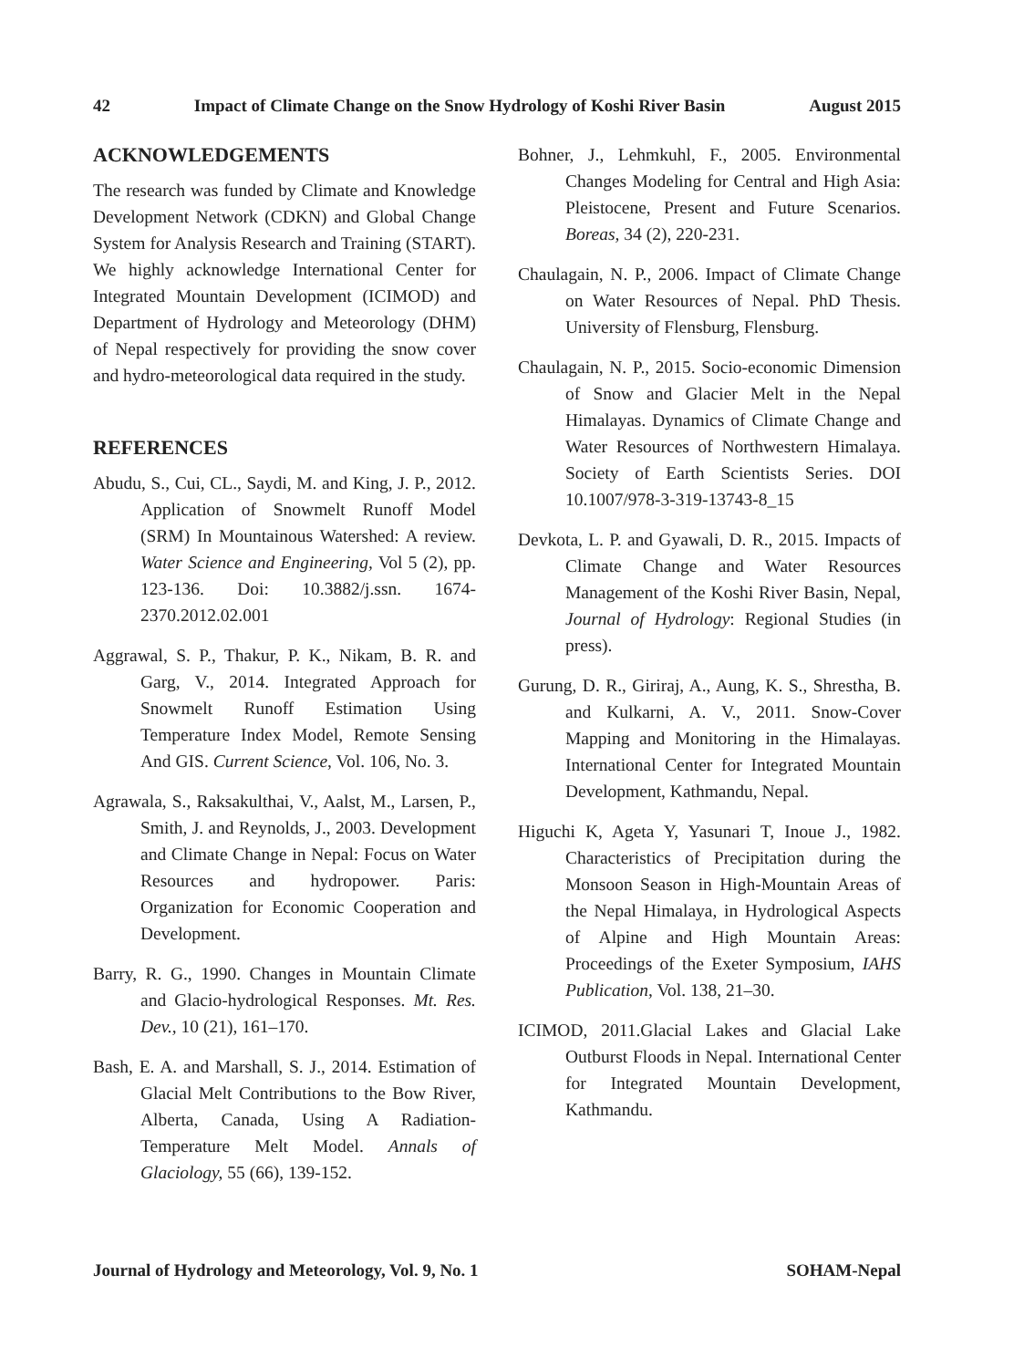42 Impact of Climate Change on the Snow Hydrology of Koshi River Basin August 2015
ACKNOWLEDGEMENTS
The research was funded by Climate and Knowledge Development Network (CDKN) and Global Change System for Analysis Research and Training (START). We highly acknowledge International Center for Integrated Mountain Development (ICIMOD) and Department of Hydrology and Meteorology (DHM) of Nepal respectively for providing the snow cover and hydro-meteorological data required in the study.
REFERENCES
Abudu, S., Cui, CL., Saydi, M. and King, J. P., 2012. Application of Snowmelt Runoff Model (SRM) In Mountainous Watershed: A review. Water Science and Engineering, Vol 5 (2), pp. 123-136. Doi: 10.3882/j.ssn. 1674-2370.2012.02.001
Aggrawal, S. P., Thakur, P. K., Nikam, B. R. and Garg, V., 2014. Integrated Approach for Snowmelt Runoff Estimation Using Temperature Index Model, Remote Sensing And GIS. Current Science, Vol. 106, No. 3.
Agrawala, S., Raksakulthai, V., Aalst, M., Larsen, P., Smith, J. and Reynolds, J., 2003. Development and Climate Change in Nepal: Focus on Water Resources and hydropower. Paris: Organization for Economic Cooperation and Development.
Barry, R. G., 1990. Changes in Mountain Climate and Glacio-hydrological Responses. Mt. Res. Dev., 10 (21), 161–170.
Bash, E. A. and Marshall, S. J., 2014. Estimation of Glacial Melt Contributions to the Bow River, Alberta, Canada, Using A Radiation-Temperature Melt Model. Annals of Glaciology, 55 (66), 139-152.
Bohner, J., Lehmkuhl, F., 2005. Environmental Changes Modeling for Central and High Asia: Pleistocene, Present and Future Scenarios. Boreas, 34 (2), 220-231.
Chaulagain, N. P., 2006. Impact of Climate Change on Water Resources of Nepal. PhD Thesis. University of Flensburg, Flensburg.
Chaulagain, N. P., 2015. Socio-economic Dimension of Snow and Glacier Melt in the Nepal Himalayas. Dynamics of Climate Change and Water Resources of Northwestern Himalaya. Society of Earth Scientists Series. DOI 10.1007/978-3-319-13743-8_15
Devkota, L. P. and Gyawali, D. R., 2015. Impacts of Climate Change and Water Resources Management of the Koshi River Basin, Nepal, Journal of Hydrology: Regional Studies (in press).
Gurung, D. R., Giriraj, A., Aung, K. S., Shrestha, B. and Kulkarni, A. V., 2011. Snow-Cover Mapping and Monitoring in the Himalayas. International Center for Integrated Mountain Development, Kathmandu, Nepal.
Higuchi K, Ageta Y, Yasunari T, Inoue J., 1982. Characteristics of Precipitation during the Monsoon Season in High-Mountain Areas of the Nepal Himalaya, in Hydrological Aspects of Alpine and High Mountain Areas: Proceedings of the Exeter Symposium, IAHS Publication, Vol. 138, 21–30.
ICIMOD, 2011.Glacial Lakes and Glacial Lake Outburst Floods in Nepal. International Center for Integrated Mountain Development, Kathmandu.
Journal of Hydrology and Meteorology, Vol. 9, No. 1 SOHAM-Nepal